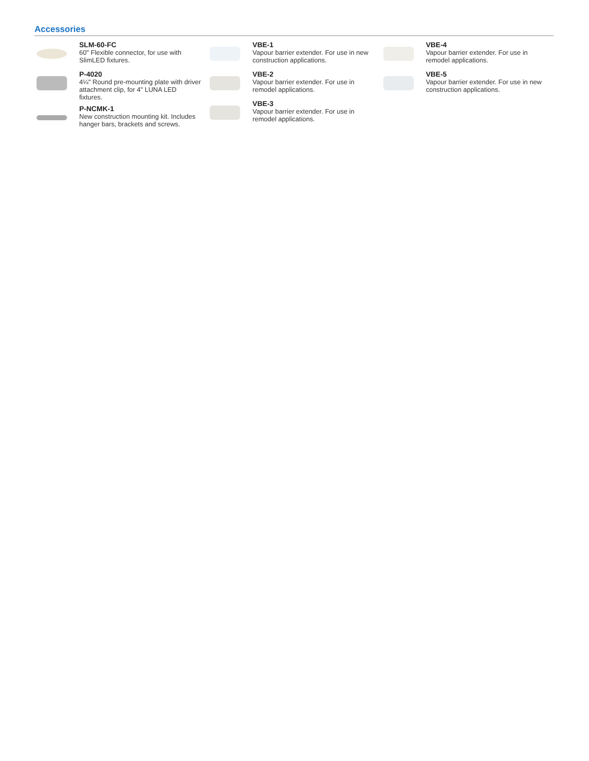Accessories
SLM-60-FC
60" Flexible connector, for use with SlimLED fixtures.
P-4020
4¼" Round pre-mounting plate with driver attachment clip, for 4" LUNA LED fixtures.
P-NCMK-1
New construction mounting kit. Includes hanger bars, brackets and screws.
VBE-1
Vapour barrier extender. For use in new construction applications.
VBE-2
Vapour barrier extender. For use in remodel applications.
VBE-3
Vapour barrier extender. For use in remodel applications.
VBE-4
Vapour barrier extender. For use in remodel applications.
VBE-5
Vapour barrier extender. For use in new construction applications.